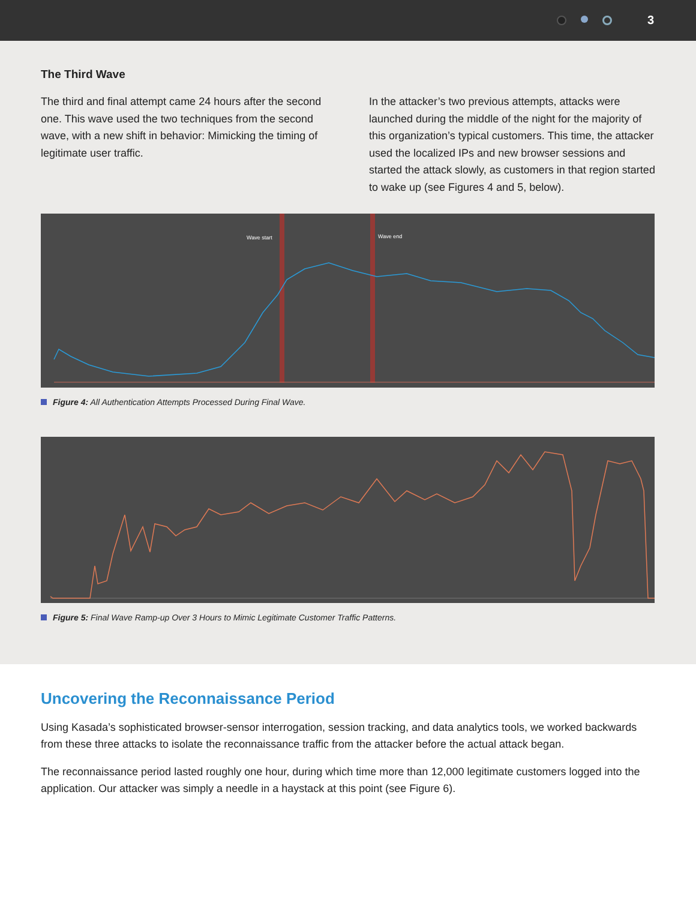3
The Third Wave
The third and final attempt came 24 hours after the second one. This wave used the two techniques from the second wave, with a new shift in behavior: Mimicking the timing of legitimate user traffic.
In the attacker’s two previous attempts, attacks were launched during the middle of the night for the majority of this organization’s typical customers. This time, the attacker used the localized IPs and new browser sessions and started the attack slowly, as customers in that region started to wake up (see Figures 4 and 5, below).
Wave start
Wave end
Figure 4: All Authentication Attempts Processed During Final Wave.
Figure 5: Final Wave Ramp-up Over 3 Hours to Mimic Legitimate Customer Traffic Patterns.
Uncovering the Reconnaissance Period
Using Kasada’s sophisticated browser-sensor interrogation, session tracking, and data analytics tools, we worked backwards from these three attacks to isolate the reconnaissance traffic from the attacker before the actual attack began.
The reconnaissance period lasted roughly one hour, during which time more than 12,000 legitimate customers logged into the application. Our attacker was simply a needle in a haystack at this point (see Figure 6).